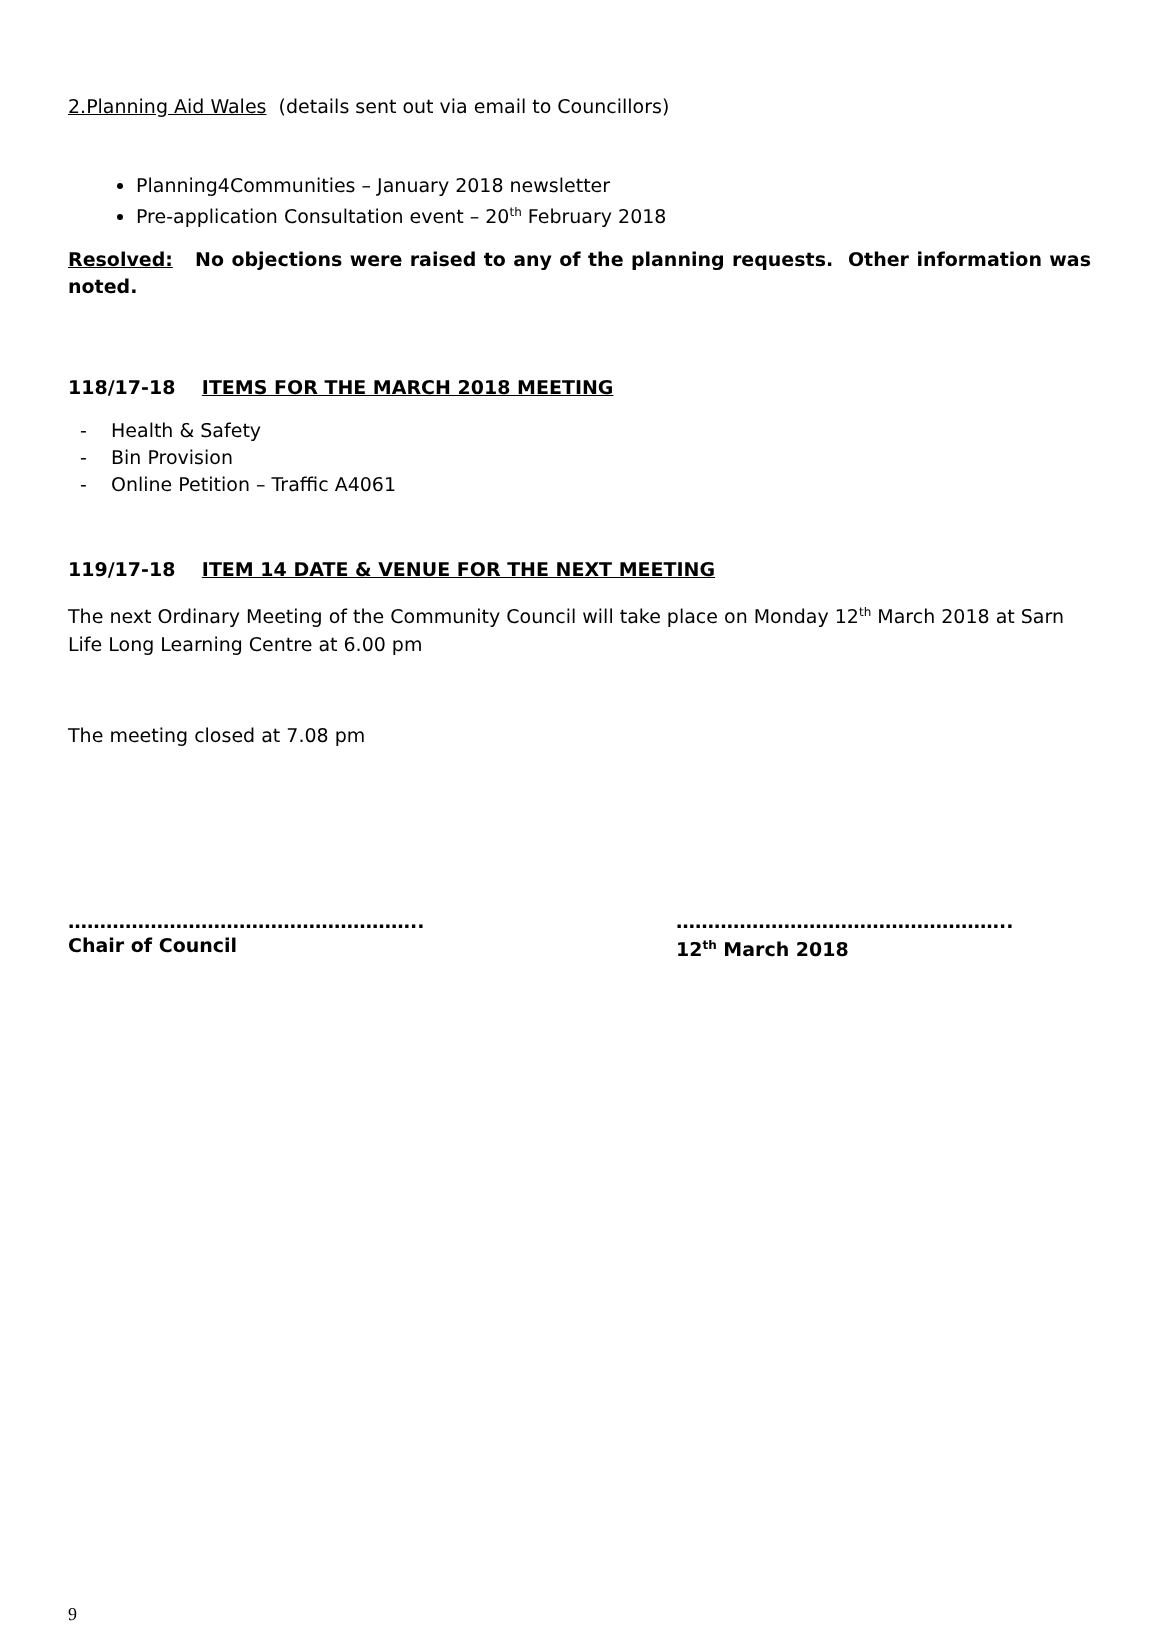2.Planning Aid Wales (details sent out via email to Councillors)
Planning4Communities – January 2018 newsletter
Pre-application Consultation event – 20<sup>th</sup> February 2018
Resolved: No objections were raised to any of the planning requests. Other information was noted.
118/17-18 ITEMS FOR THE MARCH 2018 MEETING
- Health & Safety
- Bin Provision
- Online Petition – Traffic A4061
119/17-18 ITEM 14 DATE & VENUE FOR THE NEXT MEETING
The next Ordinary Meeting of the Community Council will take place on Monday 12<sup>th</sup> March 2018 at Sarn Life Long Learning Centre at 6.00 pm
The meeting closed at 7.08 pm
………………………………………………..
Chair of Council
……………………………………………..
12<sup>th</sup> March 2018
9